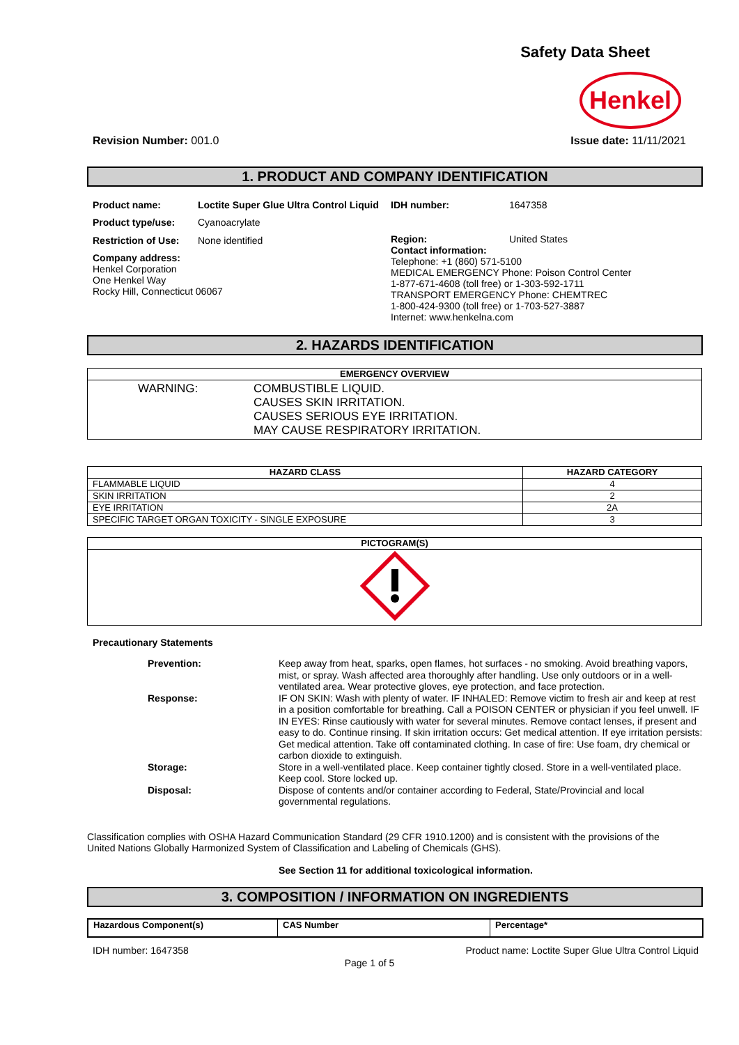Safety Data Sheet
Henkel
Revision Number: 001.0 Issue date: 11/11/2021
1. PRODUCT AND COMPANY IDENTIFICATION
| Product name: | Loctite Super Glue Ultra Control Liquid |
| Product type/use: | Cyanoacrylate |
| Restriction of Use: | None identified |
| Company address: Henkel Corporation One Henkel Way Rocky Hill, Connecticut 06067 | |
| IDH number: | 1647358 |
| Region: | United States |
| Contact information: Telephone: +1 (860) 571-5100 MEDICAL EMERGENCY Phone: Poison Control Center 1-877-671-4608 (toll free) or 1-303-592-1711 TRANSPORT EMERGENCY Phone: CHEMTREC 1-800-424-9300 (toll free) or 1-703-527-3887 Internet: www.henkelna.com | |
2. HAZARDS IDENTIFICATION
| EMERGENCY OVERVIEW |
| --- |
| WARNING: COMBUSTIBLE LIQUID. CAUSES SKIN IRRITATION. CAUSES SERIOUS EYE IRRITATION. MAY CAUSE RESPIRATORY IRRITATION. |
| HAZARD CLASS | HAZARD CATEGORY |
| --- | --- |
| FLAMMABLE LIQUID | 4 |
| SKIN IRRITATION | 2 |
| EYE IRRITATION | 2A |
| SPECIFIC TARGET ORGAN TOXICITY - SINGLE EXPOSURE | 3 |
| PICTOGRAM(S) |
| --- |
Precautionary Statements
| Prevention: | Keep away from heat, sparks, open flames, hot surfaces - no smoking. Avoid breathing vapors, mist, or spray. Wash affected area thoroughly after handling. Use only outdoors or in a well-ventilated area. Wear protective gloves, eye protection, and face protection. |
| Response: | IF ON SKIN: Wash with plenty of water. IF INHALED: Remove victim to fresh air and keep at rest in a position comfortable for breathing. Call a POISON CENTER or physician if you feel unwell. IF IN EYES: Rinse cautiously with water for several minutes. Remove contact lenses, if present and easy to do. Continue rinsing. If skin irritation occurs: Get medical attention. If eye irritation persists: Get medical attention. Take off contaminated clothing. In case of fire: Use foam, dry chemical or carbon dioxide to extinguish. |
| Storage: | Store in a well-ventilated place. Keep container tightly closed. Store in a well-ventilated place. Keep cool. Store locked up. |
| Disposal: | Dispose of contents and/or container according to Federal, State/Provincial and local governmental regulations. |
Classification complies with OSHA Hazard Communication Standard (29 CFR 1910.1200) and is consistent with the provisions of the United Nations Globally Harmonized System of Classification and Labeling of Chemicals (GHS).
See Section 11 for additional toxicological information.
3. COMPOSITION / INFORMATION ON INGREDIENTS
| Hazardous Component(s) | CAS Number | Percentage* |
| --- | --- | --- |
IDH number: 1647358 Product name: Loctite Super Glue Ultra Control Liquid
Page 1 of 5